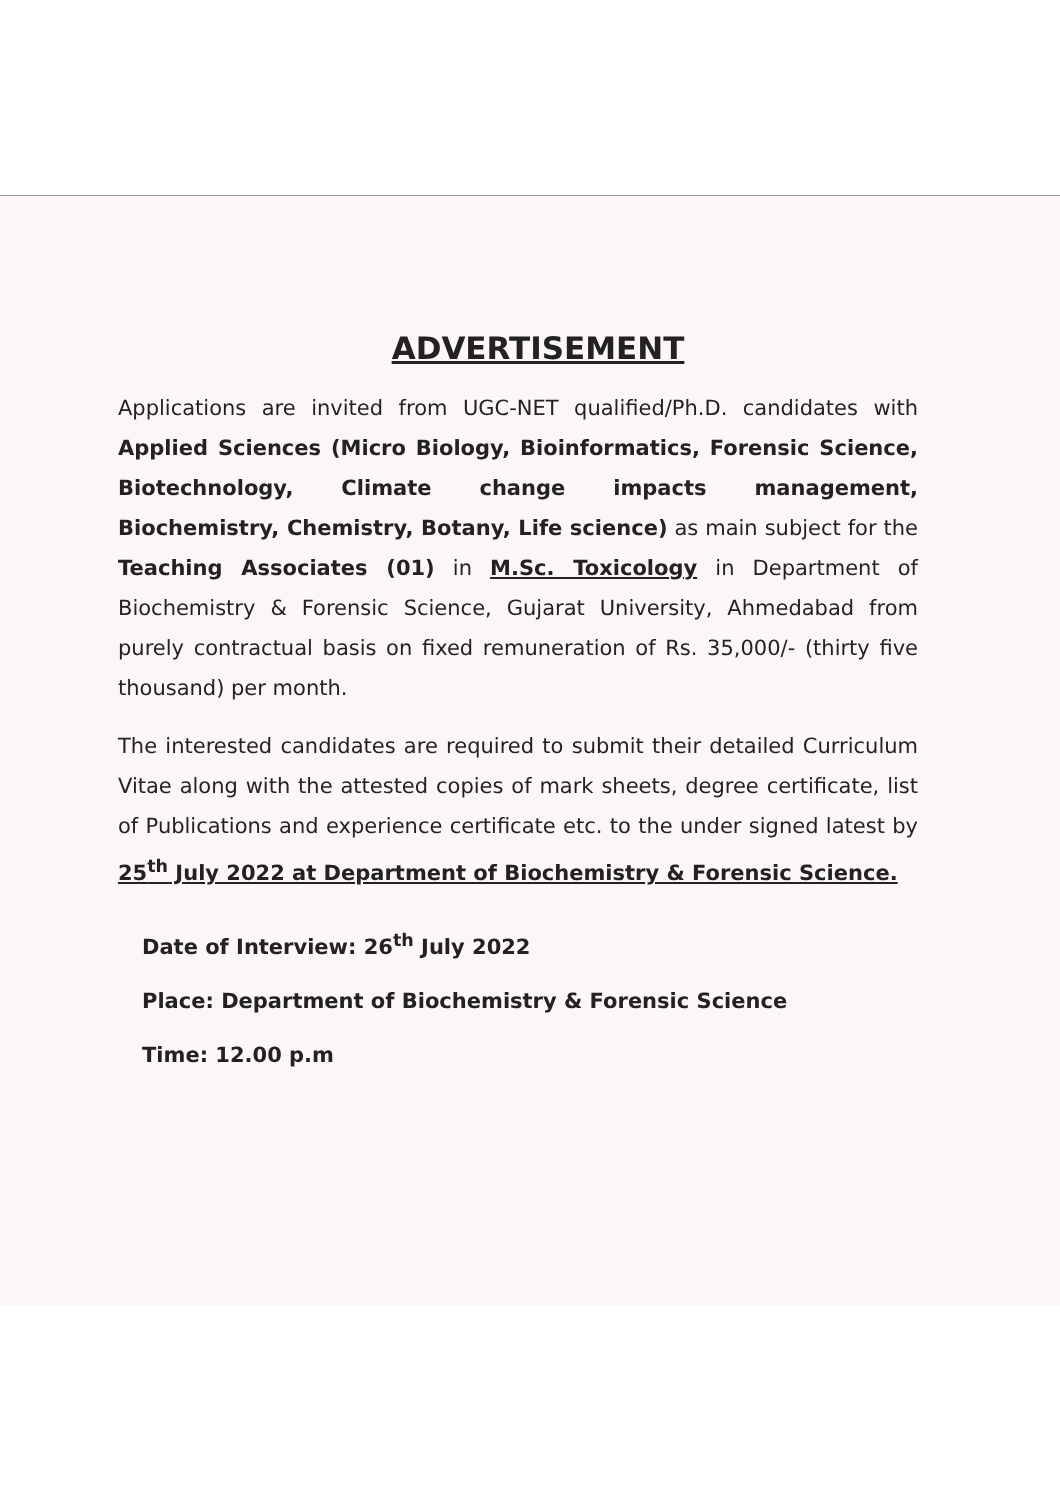ADVERTISEMENT
Applications are invited from UGC-NET qualified/Ph.D. candidates with Applied Sciences (Micro Biology, Bioinformatics, Forensic Science, Biotechnology, Climate change impacts management, Biochemistry, Chemistry, Botany, Life science) as main subject for the Teaching Associates (01) in M.Sc. Toxicology in Department of Biochemistry & Forensic Science, Gujarat University, Ahmedabad from purely contractual basis on fixed remuneration of Rs. 35,000/- (thirty five thousand) per month.
The interested candidates are required to submit their detailed Curriculum Vitae along with the attested copies of mark sheets, degree certificate, list of Publications and experience certificate etc. to the under signed latest by 25<sup>th</sup> July 2022 at Department of Biochemistry & Forensic Science.
Date of Interview: 26<sup>th</sup> July 2022
Place: Department of Biochemistry & Forensic Science
Time: 12.00 p.m